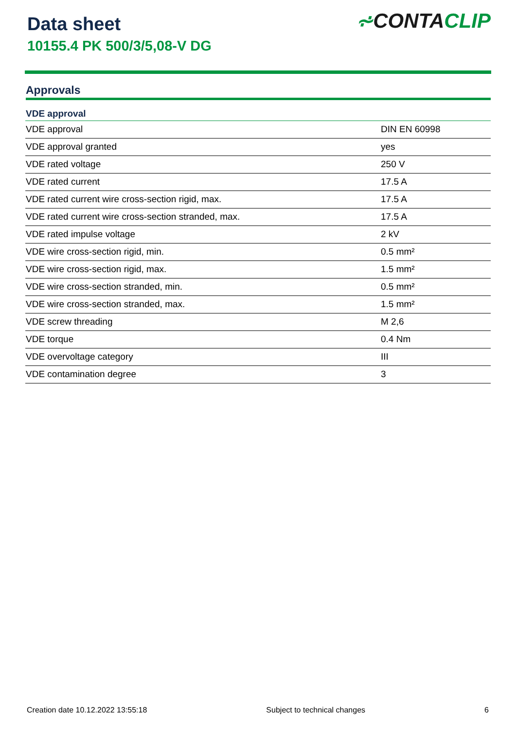Data sheet
10155.4 PK 500/3/5,08-V DG
⩫CONTACLIP
Approvals
| VDE approval | |
| --- | --- |
| VDE approval | DIN EN 60998 |
| VDE approval granted | yes |
| VDE rated voltage | 250 V |
| VDE rated current | 17.5 A |
| VDE rated current wire cross-section rigid, max. | 17.5 A |
| VDE rated current wire cross-section stranded, max. | 17.5 A |
| VDE rated impulse voltage | 2 kV |
| VDE wire cross-section rigid, min. | 0.5 mm² |
| VDE wire cross-section rigid, max. | 1.5 mm² |
| VDE wire cross-section stranded, min. | 0.5 mm² |
| VDE wire cross-section stranded, max. | 1.5 mm² |
| VDE screw threading | M 2,6 |
| VDE torque | 0.4 Nm |
| VDE overvoltage category | III |
| VDE contamination degree | 3 |
Creation date 10.12.2022 13:55:18 Subject to technical changes 6